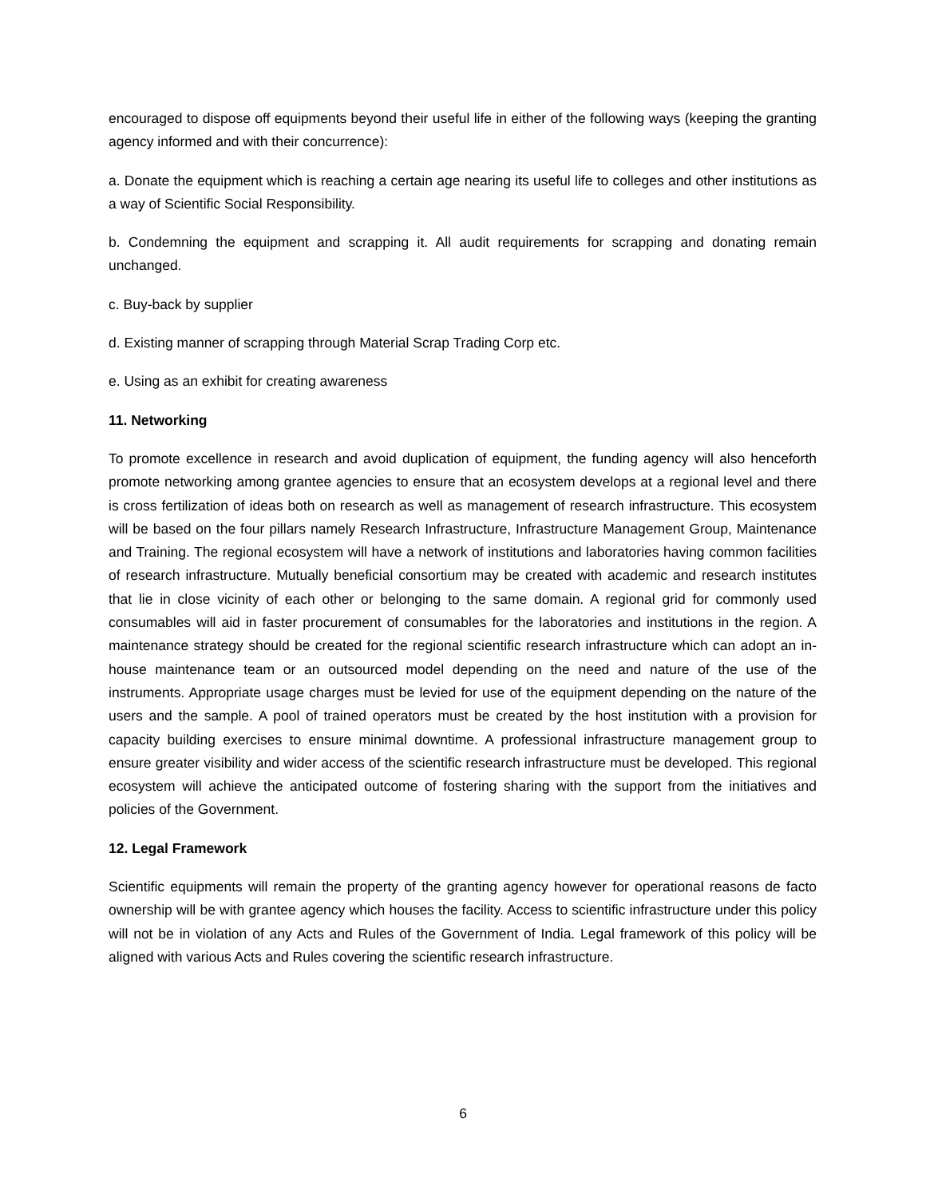encouraged to dispose off equipments beyond their useful life in either of the following ways (keeping the granting agency informed and with their concurrence):
a. Donate the equipment which is reaching a certain age nearing its useful life to colleges and other institutions as a way of Scientific Social Responsibility.
b. Condemning the equipment and scrapping it. All audit requirements for scrapping and donating remain unchanged.
c. Buy-back by supplier
d. Existing manner of scrapping through Material Scrap Trading Corp etc.
e. Using as an exhibit for creating awareness
11. Networking
To promote excellence in research and avoid duplication of equipment, the funding agency will also henceforth promote networking among grantee agencies to ensure that an ecosystem develops at a regional level and there is cross fertilization of ideas both on research as well as management of research infrastructure. This ecosystem will be based on the four pillars namely Research Infrastructure, Infrastructure Management Group, Maintenance and Training. The regional ecosystem will have a network of institutions and laboratories having common facilities of research infrastructure. Mutually beneficial consortium may be created with academic and research institutes that lie in close vicinity of each other or belonging to the same domain. A regional grid for commonly used consumables will aid in faster procurement of consumables for the laboratories and institutions in the region. A maintenance strategy should be created for the regional scientific research infrastructure which can adopt an in-house maintenance team or an outsourced model depending on the need and nature of the use of the instruments. Appropriate usage charges must be levied for use of the equipment depending on the nature of the users and the sample. A pool of trained operators must be created by the host institution with a provision for capacity building exercises to ensure minimal downtime. A professional infrastructure management group to ensure greater visibility and wider access of the scientific research infrastructure must be developed. This regional ecosystem will achieve the anticipated outcome of fostering sharing with the support from the initiatives and policies of the Government.
12. Legal Framework
Scientific equipments will remain the property of the granting agency however for operational reasons de facto ownership will be with grantee agency which houses the facility. Access to scientific infrastructure under this policy will not be in violation of any Acts and Rules of the Government of India. Legal framework of this policy will be aligned with various Acts and Rules covering the scientific research infrastructure.
6